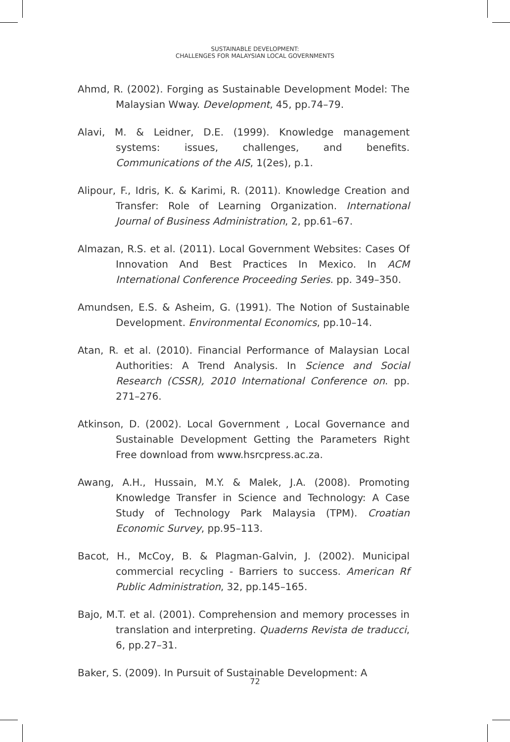SUSTAINABLE DEVELOPMENT:
CHALLENGES FOR MALAYSIAN LOCAL GOVERNMENTS
Ahmd, R. (2002). Forging as Sustainable Development Model: The Malaysian Wway. Development, 45, pp.74–79.
Alavi, M. & Leidner, D.E. (1999). Knowledge management systems: issues, challenges, and benefits. Communications of the AIS, 1(2es), p.1.
Alipour, F., Idris, K. & Karimi, R. (2011). Knowledge Creation and Transfer: Role of Learning Organization. International Journal of Business Administration, 2, pp.61–67.
Almazan, R.S. et al. (2011). Local Government Websites: Cases Of Innovation And Best Practices In Mexico. In ACM International Conference Proceeding Series. pp. 349–350.
Amundsen, E.S. & Asheim, G. (1991). The Notion of Sustainable Development. Environmental Economics, pp.10–14.
Atan, R. et al. (2010). Financial Performance of Malaysian Local Authorities: A Trend Analysis. In Science and Social Research (CSSR), 2010 International Conference on. pp. 271–276.
Atkinson, D. (2002). Local Government , Local Governance and Sustainable Development Getting the Parameters Right Free download from www.hsrcpress.ac.za.
Awang, A.H., Hussain, M.Y. & Malek, J.A. (2008). Promoting Knowledge Transfer in Science and Technology: A Case Study of Technology Park Malaysia (TPM). Croatian Economic Survey, pp.95–113.
Bacot, H., McCoy, B. & Plagman-Galvin, J. (2002). Municipal commercial recycling - Barriers to success. American Rf Public Administration, 32, pp.145–165.
Bajo, M.T. et al. (2001). Comprehension and memory processes in translation and interpreting. Quaderns Revista de traducci, 6, pp.27–31.
Baker, S. (2009). In Pursuit of Sustainable Development: A
72